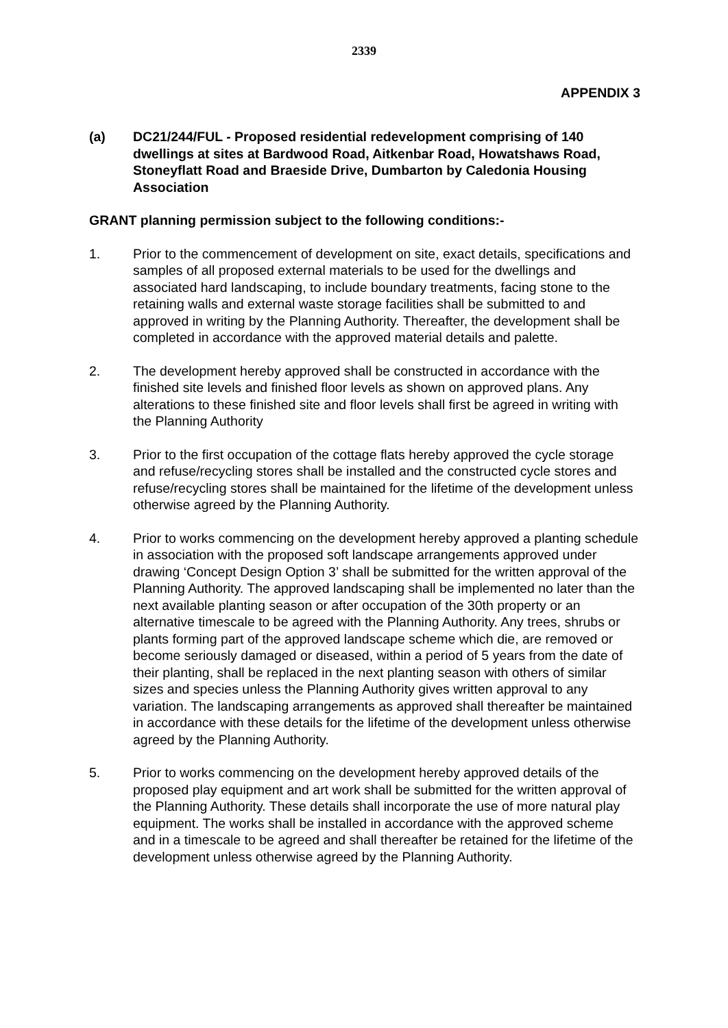2339
APPENDIX 3
(a) DC21/244/FUL - Proposed residential redevelopment comprising of 140 dwellings at sites at Bardwood Road, Aitkenbar Road, Howatshaws Road, Stoneyflatt Road and Braeside Drive, Dumbarton by Caledonia Housing Association
GRANT planning permission subject to the following conditions:-
1. Prior to the commencement of development on site, exact details, specifications and samples of all proposed external materials to be used for the dwellings and associated hard landscaping, to include boundary treatments, facing stone to the retaining walls and external waste storage facilities shall be submitted to and approved in writing by the Planning Authority. Thereafter, the development shall be completed in accordance with the approved material details and palette.
2. The development hereby approved shall be constructed in accordance with the finished site levels and finished floor levels as shown on approved plans. Any alterations to these finished site and floor levels shall first be agreed in writing with the Planning Authority
3. Prior to the first occupation of the cottage flats hereby approved the cycle storage and refuse/recycling stores shall be installed and the constructed cycle stores and refuse/recycling stores shall be maintained for the lifetime of the development unless otherwise agreed by the Planning Authority.
4. Prior to works commencing on the development hereby approved a planting schedule in association with the proposed soft landscape arrangements approved under drawing ‘Concept Design Option 3’ shall be submitted for the written approval of the Planning Authority. The approved landscaping shall be implemented no later than the next available planting season or after occupation of the 30th property or an alternative timescale to be agreed with the Planning Authority. Any trees, shrubs or plants forming part of the approved landscape scheme which die, are removed or become seriously damaged or diseased, within a period of 5 years from the date of their planting, shall be replaced in the next planting season with others of similar sizes and species unless the Planning Authority gives written approval to any variation. The landscaping arrangements as approved shall thereafter be maintained in accordance with these details for the lifetime of the development unless otherwise agreed by the Planning Authority.
5. Prior to works commencing on the development hereby approved details of the proposed play equipment and art work shall be submitted for the written approval of the Planning Authority. These details shall incorporate the use of more natural play equipment. The works shall be installed in accordance with the approved scheme and in a timescale to be agreed and shall thereafter be retained for the lifetime of the development unless otherwise agreed by the Planning Authority.